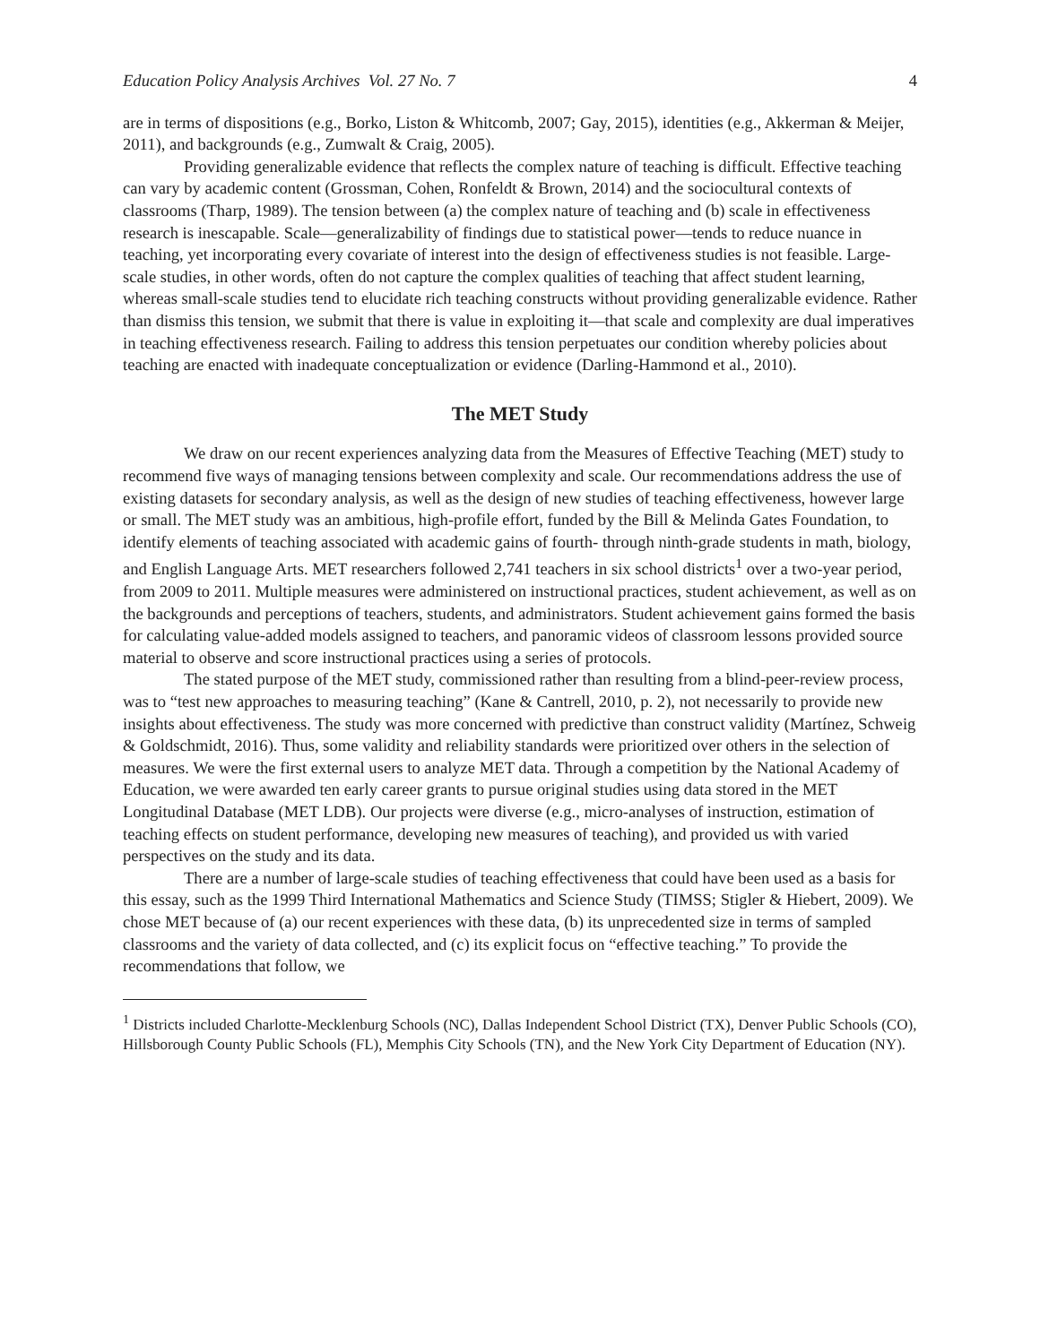Education Policy Analysis Archives Vol. 27 No. 7 4
are in terms of dispositions (e.g., Borko, Liston & Whitcomb, 2007; Gay, 2015), identities (e.g., Akkerman & Meijer, 2011), and backgrounds (e.g., Zumwalt & Craig, 2005).
Providing generalizable evidence that reflects the complex nature of teaching is difficult. Effective teaching can vary by academic content (Grossman, Cohen, Ronfeldt & Brown, 2014) and the sociocultural contexts of classrooms (Tharp, 1989). The tension between (a) the complex nature of teaching and (b) scale in effectiveness research is inescapable. Scale—generalizability of findings due to statistical power—tends to reduce nuance in teaching, yet incorporating every covariate of interest into the design of effectiveness studies is not feasible. Large-scale studies, in other words, often do not capture the complex qualities of teaching that affect student learning, whereas small-scale studies tend to elucidate rich teaching constructs without providing generalizable evidence. Rather than dismiss this tension, we submit that there is value in exploiting it—that scale and complexity are dual imperatives in teaching effectiveness research. Failing to address this tension perpetuates our condition whereby policies about teaching are enacted with inadequate conceptualization or evidence (Darling-Hammond et al., 2010).
The MET Study
We draw on our recent experiences analyzing data from the Measures of Effective Teaching (MET) study to recommend five ways of managing tensions between complexity and scale. Our recommendations address the use of existing datasets for secondary analysis, as well as the design of new studies of teaching effectiveness, however large or small. The MET study was an ambitious, high-profile effort, funded by the Bill & Melinda Gates Foundation, to identify elements of teaching associated with academic gains of fourth- through ninth-grade students in math, biology, and English Language Arts. MET researchers followed 2,741 teachers in six school districts<sup>1</sup> over a two-year period, from 2009 to 2011. Multiple measures were administered on instructional practices, student achievement, as well as on the backgrounds and perceptions of teachers, students, and administrators. Student achievement gains formed the basis for calculating value-added models assigned to teachers, and panoramic videos of classroom lessons provided source material to observe and score instructional practices using a series of protocols.
The stated purpose of the MET study, commissioned rather than resulting from a blind-peer-review process, was to “test new approaches to measuring teaching” (Kane & Cantrell, 2010, p. 2), not necessarily to provide new insights about effectiveness. The study was more concerned with predictive than construct validity (Martínez, Schweig & Goldschmidt, 2016). Thus, some validity and reliability standards were prioritized over others in the selection of measures. We were the first external users to analyze MET data. Through a competition by the National Academy of Education, we were awarded ten early career grants to pursue original studies using data stored in the MET Longitudinal Database (MET LDB). Our projects were diverse (e.g., micro-analyses of instruction, estimation of teaching effects on student performance, developing new measures of teaching), and provided us with varied perspectives on the study and its data.
There are a number of large-scale studies of teaching effectiveness that could have been used as a basis for this essay, such as the 1999 Third International Mathematics and Science Study (TIMSS; Stigler & Hiebert, 2009). We chose MET because of (a) our recent experiences with these data, (b) its unprecedented size in terms of sampled classrooms and the variety of data collected, and (c) its explicit focus on “effective teaching.” To provide the recommendations that follow, we
<sup>1</sup> Districts included Charlotte-Mecklenburg Schools (NC), Dallas Independent School District (TX), Denver Public Schools (CO), Hillsborough County Public Schools (FL), Memphis City Schools (TN), and the New York City Department of Education (NY).